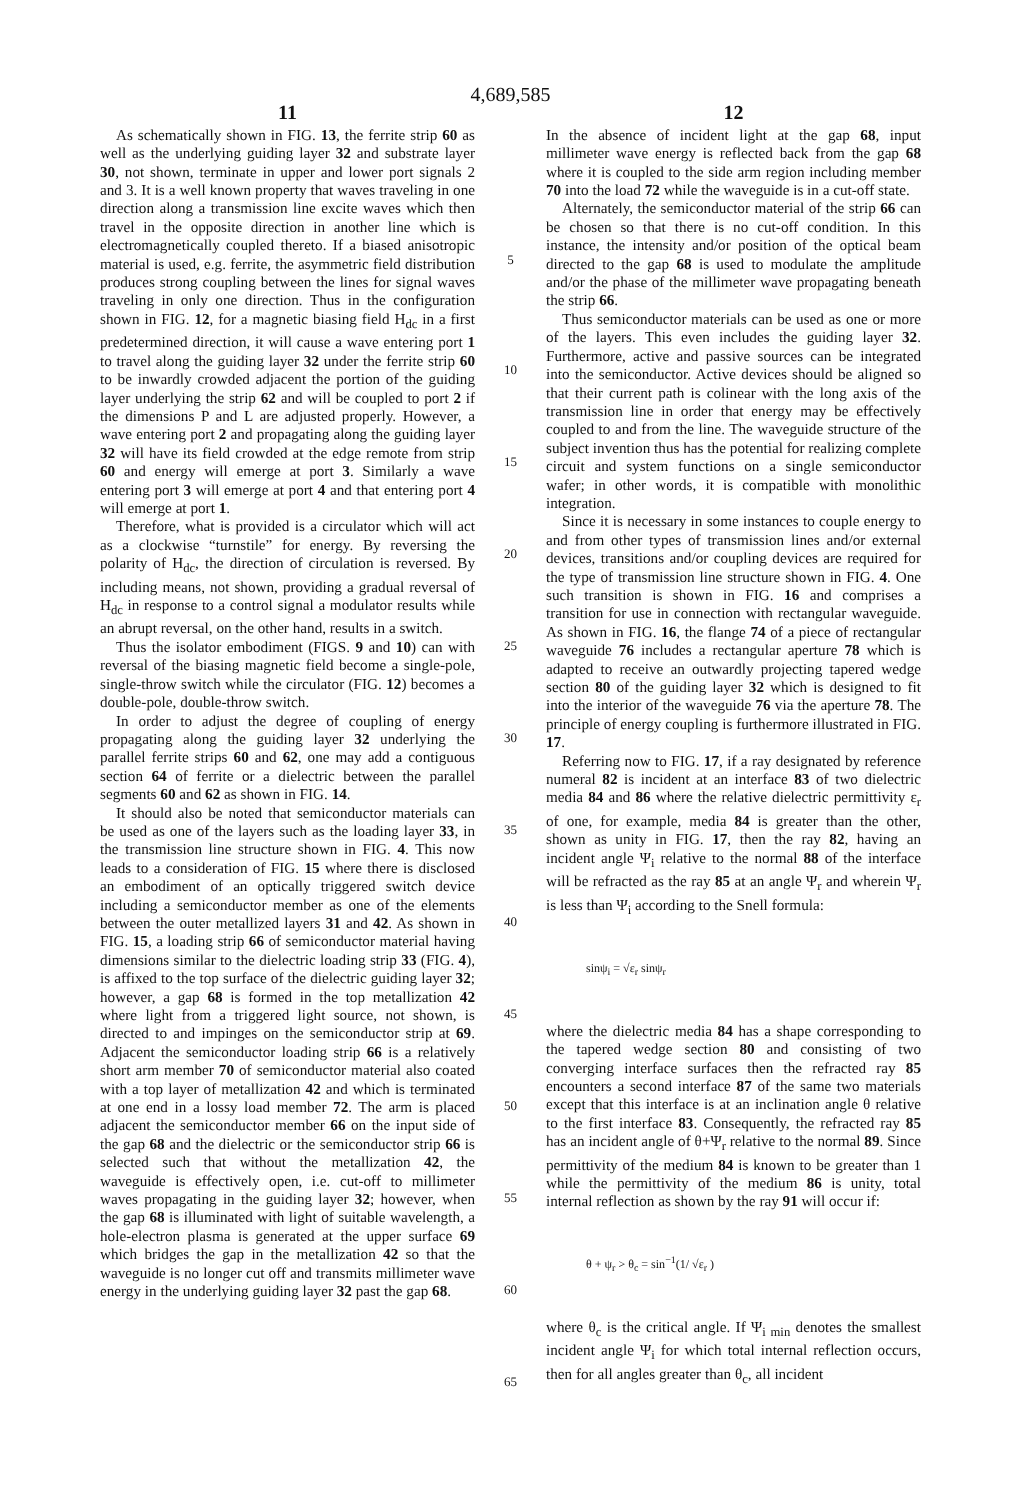4,689,585
11
As schematically shown in FIG. 13, the ferrite strip 60 as well as the underlying guiding layer 32 and substrate layer 30, not shown, terminate in upper and lower port signals 2 and 3. It is a well known property that waves traveling in one direction along a transmission line excite waves which then travel in the opposite direction in another line which is electromagnetically coupled thereto. If a biased anisotropic material is used, e.g. ferrite, the asymmetric field distribution produces strong coupling between the lines for signal waves traveling in only one direction. Thus in the configuration shown in FIG. 12, for a magnetic biasing field H<sub>dc</sub> in a first predetermined direction, it will cause a wave entering port 1 to travel along the guiding layer 32 under the ferrite strip 60 to be inwardly crowded adjacent the portion of the guiding layer underlying the strip 62 and will be coupled to port 2 if the dimensions P and L are adjusted properly. However, a wave entering port 2 and propagating along the guiding layer 32 will have its field crowded at the edge remote from strip 60 and energy will emerge at port 3. Similarly a wave entering port 3 will emerge at port 4 and that entering port 4 will emerge at port 1.
Therefore, what is provided is a circulator which will act as a clockwise “turnstile” for energy. By reversing the polarity of H<sub>dc</sub>, the direction of circulation is reversed. By including means, not shown, providing a gradual reversal of H<sub>dc</sub> in response to a control signal a modulator results while an abrupt reversal, on the other hand, results in a switch.
Thus the isolator embodiment (FIGS. 9 and 10) can with reversal of the biasing magnetic field become a single-pole, single-throw switch while the circulator (FIG. 12) becomes a double-pole, double-throw switch.
In order to adjust the degree of coupling of energy propagating along the guiding layer 32 underlying the parallel ferrite strips 60 and 62, one may add a contiguous section 64 of ferrite or a dielectric between the parallel segments 60 and 62 as shown in FIG. 14.
It should also be noted that semiconductor materials can be used as one of the layers such as the loading layer 33, in the transmission line structure shown in FIG. 4. This now leads to a consideration of FIG. 15 where there is disclosed an embodiment of an optically triggered switch device including a semiconductor member as one of the elements between the outer metallized layers 31 and 42. As shown in FIG. 15, a loading strip 66 of semiconductor material having dimensions similar to the dielectric loading strip 33 (FIG. 4), is affixed to the top surface of the dielectric guiding layer 32; however, a gap 68 is formed in the top metallization 42 where light from a triggered light source, not shown, is directed to and impinges on the semiconductor strip at 69. Adjacent the semiconductor loading strip 66 is a relatively short arm member 70 of semiconductor material also coated with a top layer of metallization 42 and which is terminated at one end in a lossy load member 72. The arm is placed adjacent the semiconductor member 66 on the input side of the gap 68 and the dielectric or the semiconductor strip 66 is selected such that without the metallization 42, the waveguide is effectively open, i.e. cut-off to millimeter waves propagating in the guiding layer 32; however, when the gap 68 is illuminated with light of suitable wavelength, a hole-electron plasma is generated at the upper surface 69 which bridges the gap in the metallization 42 so that the waveguide is no longer cut off and transmits millimeter wave energy in the underlying guiding layer 32 past the gap 68.
5
10
15
20
25
30
35
40
45
50
55
60
65
12
In the absence of incident light at the gap 68, input millimeter wave energy is reflected back from the gap 68 where it is coupled to the side arm region including member 70 into the load 72 while the waveguide is in a cut-off state.
Alternately, the semiconductor material of the strip 66 can be chosen so that there is no cut-off condition. In this instance, the intensity and/or position of the optical beam directed to the gap 68 is used to modulate the amplitude and/or the phase of the millimeter wave propagating beneath the strip 66.
Thus semiconductor materials can be used as one or more of the layers. This even includes the guiding layer 32. Furthermore, active and passive sources can be integrated into the semiconductor. Active devices should be aligned so that their current path is colinear with the long axis of the transmission line in order that energy may be effectively coupled to and from the line. The waveguide structure of the subject invention thus has the potential for realizing complete circuit and system functions on a single semiconductor wafer; in other words, it is compatible with monolithic integration.
Since it is necessary in some instances to couple energy to and from other types of transmission lines and/or external devices, transitions and/or coupling devices are required for the type of transmission line structure shown in FIG. 4. One such transition is shown in FIG. 16 and comprises a transition for use in connection with rectangular waveguide. As shown in FIG. 16, the flange 74 of a piece of rectangular waveguide 76 includes a rectangular aperture 78 which is adapted to receive an outwardly projecting tapered wedge section 80 of the guiding layer 32 which is designed to fit into the interior of the waveguide 76 via the aperture 78. The principle of energy coupling is furthermore illustrated in FIG. 17.
Referring now to FIG. 17, if a ray designated by reference numeral 82 is incident at an interface 83 of two dielectric media 84 and 86 where the relative dielectric permittivity ε<sub>r</sub> of one, for example, media 84 is greater than the other, shown as unity in FIG. 17, then the ray 82, having an incident angle Ψ<sub>i</sub> relative to the normal 88 of the interface will be refracted as the ray 85 at an angle Ψ<sub>r</sub> and wherein Ψ<sub>r</sub> is less than Ψ<sub>i</sub> according to the Snell formula:
sinψ<sub>i</sub> = √ε<sub>r</sub> sinψ<sub>r</sub>
where the dielectric media 84 has a shape corresponding to the tapered wedge section 80 and consisting of two converging interface surfaces then the refracted ray 85 encounters a second interface 87 of the same two materials except that this interface is at an inclination angle θ relative to the first interface 83. Consequently, the refracted ray 85 has an incident angle of θ+Ψ<sub>r</sub> relative to the normal 89. Since permittivity of the medium 84 is known to be greater than 1 while the permittivity of the medium 86 is unity, total internal reflection as shown by the ray 91 will occur if:
θ + ψ<sub>r</sub> > θ<sub>c</sub> = sin<sup>−1</sup>(1/ √ε<sub>r</sub> )
where θ<sub>c</sub> is the critical angle. If Ψ<sub>i min</sub> denotes the smallest incident angle Ψ<sub>i</sub> for which total internal reflection occurs, then for all angles greater than θ<sub>c</sub>, all incident